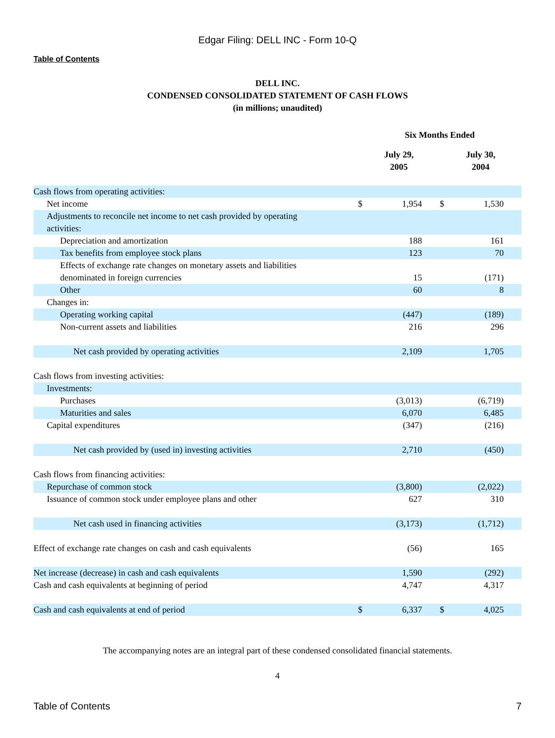Edgar Filing: DELL INC - Form 10-Q
Table of Contents
DELL INC.
CONDENSED CONSOLIDATED STATEMENT OF CASH FLOWS
(in millions; unaudited)
| | Six Months Ended | | | |
| --- | --- | --- | --- | --- |
| | July 29, 2005 | | July 30, 2004 | |
| Cash flows from operating activities: | | | | |
| Net income | $ | 1,954 | $ | 1,530 |
| Adjustments to reconcile net income to net cash provided by operating activities: | | | | |
| Depreciation and amortization | | 188 | | 161 |
| Tax benefits from employee stock plans | | 123 | | 70 |
| Effects of exchange rate changes on monetary assets and liabilities denominated in foreign currencies | | 15 | | (171) |
| Other | | 60 | | 8 |
| Changes in: | | | | |
| Operating working capital | | (447) | | (189) |
| Non-current assets and liabilities | | 216 | | 296 |
| Net cash provided by operating activities | | 2,109 | | 1,705 |
| Cash flows from investing activities: | | | | |
| Investments: | | | | |
| Purchases | | (3,013) | | (6,719) |
| Maturities and sales | | 6,070 | | 6,485 |
| Capital expenditures | | (347) | | (216) |
| Net cash provided by (used in) investing activities | | 2,710 | | (450) |
| Cash flows from financing activities: | | | | |
| Repurchase of common stock | | (3,800) | | (2,022) |
| Issuance of common stock under employee plans and other | | 627 | | 310 |
| Net cash used in financing activities | | (3,173) | | (1,712) |
| Effect of exchange rate changes on cash and cash equivalents | | (56) | | 165 |
| Net increase (decrease) in cash and cash equivalents | | 1,590 | | (292) |
| Cash and cash equivalents at beginning of period | | 4,747 | | 4,317 |
| Cash and cash equivalents at end of period | $ | 6,337 | $ | 4,025 |
The accompanying notes are an integral part of these condensed consolidated financial statements.
4
Table of Contents 7